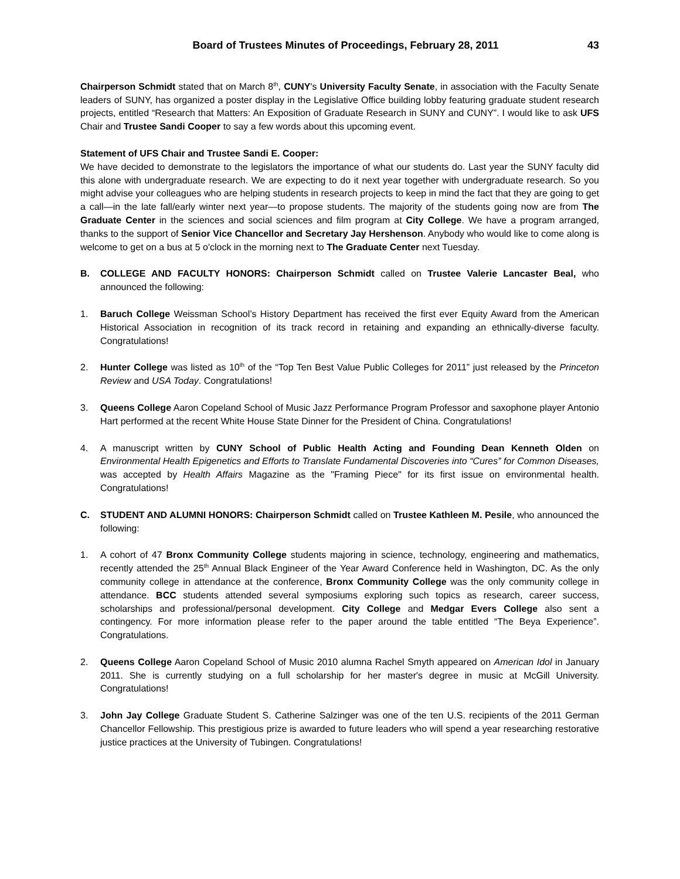Board of Trustees Minutes of Proceedings, February 28, 2011 43
Chairperson Schmidt stated that on March 8<sup>th</sup>, CUNY's University Faculty Senate, in association with the Faculty Senate leaders of SUNY, has organized a poster display in the Legislative Office building lobby featuring graduate student research projects, entitled “Research that Matters: An Exposition of Graduate Research in SUNY and CUNY”. I would like to ask UFS Chair and Trustee Sandi Cooper to say a few words about this upcoming event.
Statement of UFS Chair and Trustee Sandi E. Cooper:
We have decided to demonstrate to the legislators the importance of what our students do. Last year the SUNY faculty did this alone with undergraduate research. We are expecting to do it next year together with undergraduate research. So you might advise your colleagues who are helping students in research projects to keep in mind the fact that they are going to get a call—in the late fall/early winter next year—to propose students. The majority of the students going now are from The Graduate Center in the sciences and social sciences and film program at City College. We have a program arranged, thanks to the support of Senior Vice Chancellor and Secretary Jay Hershenson. Anybody who would like to come along is welcome to get on a bus at 5 o'clock in the morning next to The Graduate Center next Tuesday.
B. COLLEGE AND FACULTY HONORS: Chairperson Schmidt called on Trustee Valerie Lancaster Beal, who announced the following:
1. Baruch College Weissman School’s History Department has received the first ever Equity Award from the American Historical Association in recognition of its track record in retaining and expanding an ethnically-diverse faculty. Congratulations!
2. Hunter College was listed as 10<sup>th</sup> of the “Top Ten Best Value Public Colleges for 2011” just released by the Princeton Review and USA Today. Congratulations!
3. Queens College Aaron Copeland School of Music Jazz Performance Program Professor and saxophone player Antonio Hart performed at the recent White House State Dinner for the President of China. Congratulations!
4. A manuscript written by CUNY School of Public Health Acting and Founding Dean Kenneth Olden on Environmental Health Epigenetics and Efforts to Translate Fundamental Discoveries into “Cures” for Common Diseases, was accepted by Health Affairs Magazine as the "Framing Piece" for its first issue on environmental health. Congratulations!
C. STUDENT AND ALUMNI HONORS: Chairperson Schmidt called on Trustee Kathleen M. Pesile, who announced the following:
1. A cohort of 47 Bronx Community College students majoring in science, technology, engineering and mathematics, recently attended the 25<sup>th</sup> Annual Black Engineer of the Year Award Conference held in Washington, DC. As the only community college in attendance at the conference, Bronx Community College was the only community college in attendance. BCC students attended several symposiums exploring such topics as research, career success, scholarships and professional/personal development. City College and Medgar Evers College also sent a contingency. For more information please refer to the paper around the table entitled “The Beya Experience”. Congratulations.
2. Queens College Aaron Copeland School of Music 2010 alumna Rachel Smyth appeared on American Idol in January 2011. She is currently studying on a full scholarship for her master's degree in music at McGill University. Congratulations!
3. John Jay College Graduate Student S. Catherine Salzinger was one of the ten U.S. recipients of the 2011 German Chancellor Fellowship. This prestigious prize is awarded to future leaders who will spend a year researching restorative justice practices at the University of Tubingen. Congratulations!